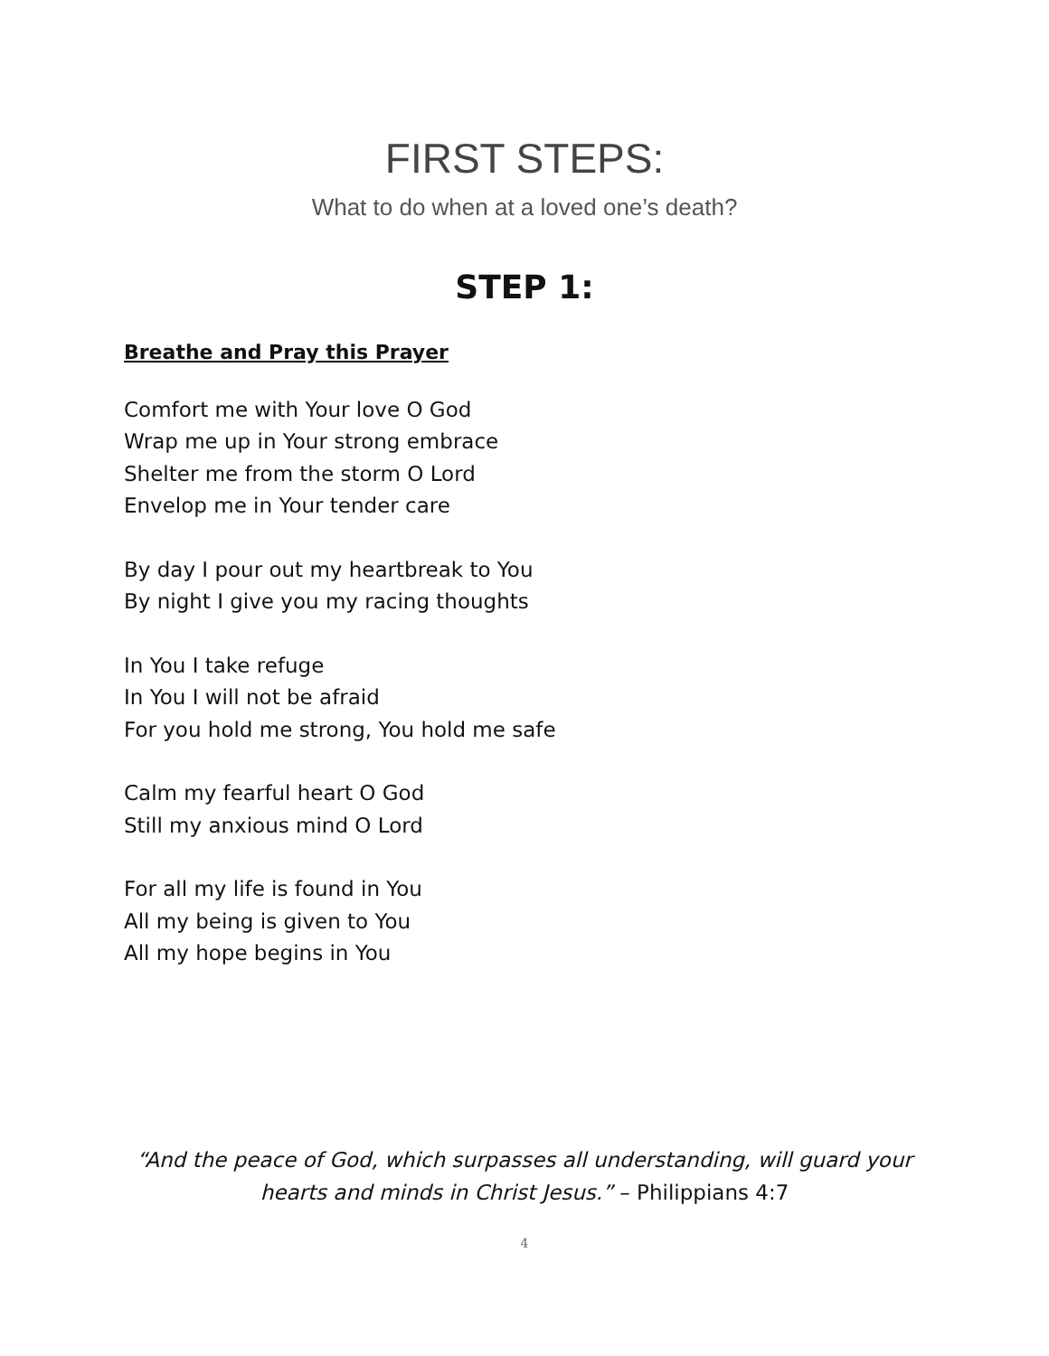FIRST STEPS:
What to do when at a loved one’s death?
STEP 1:
Breathe and Pray this Prayer
Comfort me with Your love O God
Wrap me up in Your strong embrace
Shelter me from the storm O Lord
Envelop me in Your tender care
By day I pour out my heartbreak to You
By night I give you my racing thoughts
In You I take refuge
In You I will not be afraid
For you hold me strong, You hold me safe
Calm my fearful heart O God
Still my anxious mind O Lord
For all my life is found in You
All my being is given to You
All my hope begins in You
“And the peace of God, which surpasses all understanding, will guard your
hearts and minds in Christ Jesus.” – Philippians 4:7
4